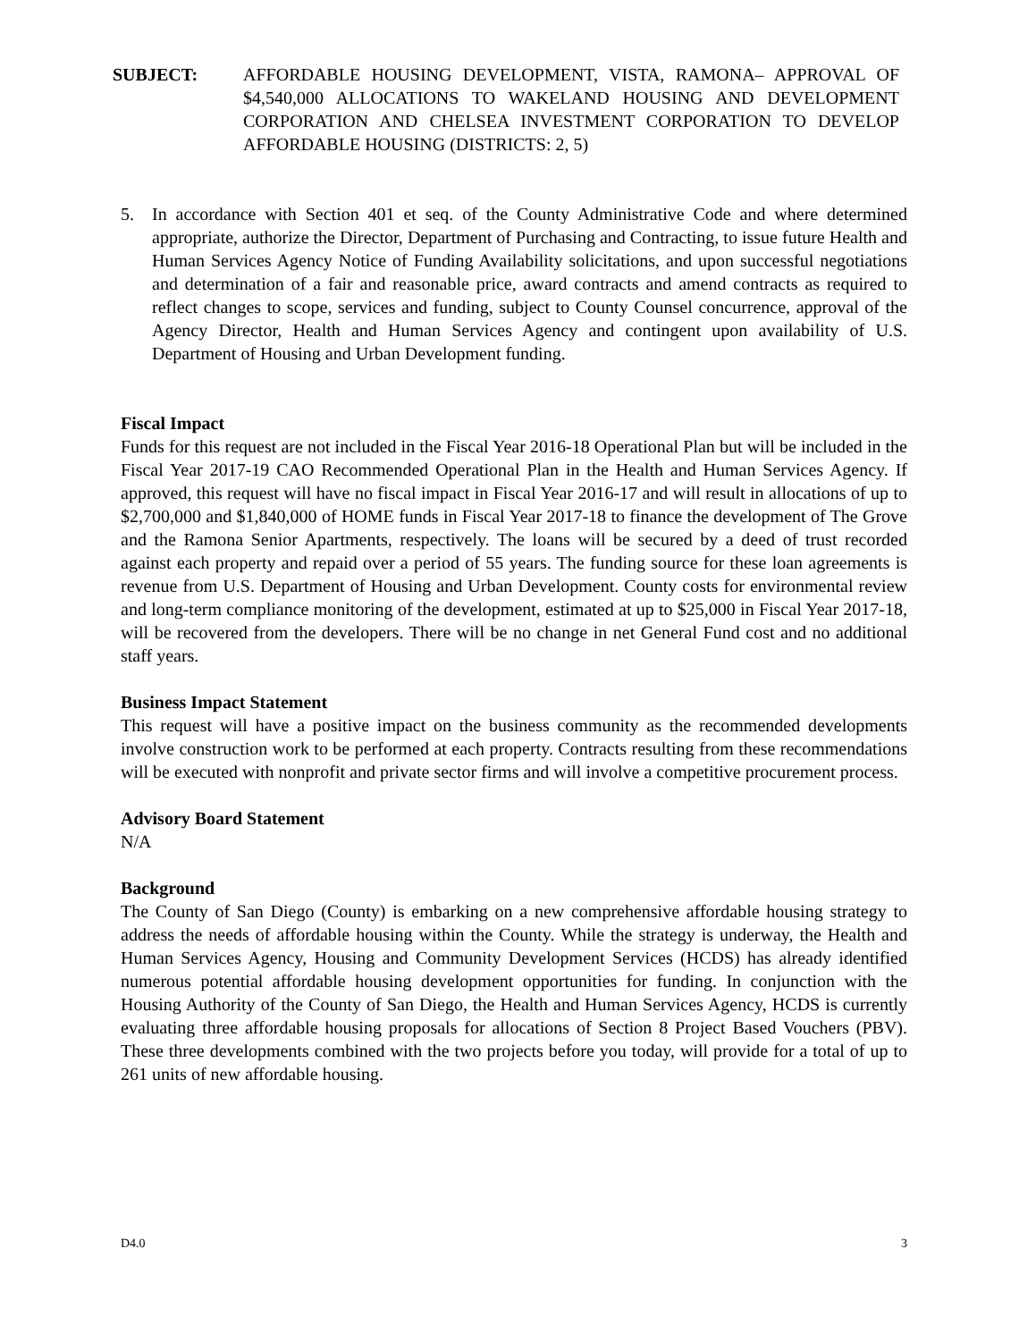SUBJECT: AFFORDABLE HOUSING DEVELOPMENT, VISTA, RAMONA– APPROVAL OF $4,540,000 ALLOCATIONS TO WAKELAND HOUSING AND DEVELOPMENT CORPORATION AND CHELSEA INVESTMENT CORPORATION TO DEVELOP AFFORDABLE HOUSING (DISTRICTS: 2, 5)
5. In accordance with Section 401 et seq. of the County Administrative Code and where determined appropriate, authorize the Director, Department of Purchasing and Contracting, to issue future Health and Human Services Agency Notice of Funding Availability solicitations, and upon successful negotiations and determination of a fair and reasonable price, award contracts and amend contracts as required to reflect changes to scope, services and funding, subject to County Counsel concurrence, approval of the Agency Director, Health and Human Services Agency and contingent upon availability of U.S. Department of Housing and Urban Development funding.
Fiscal Impact
Funds for this request are not included in the Fiscal Year 2016-18 Operational Plan but will be included in the Fiscal Year 2017-19 CAO Recommended Operational Plan in the Health and Human Services Agency. If approved, this request will have no fiscal impact in Fiscal Year 2016-17 and will result in allocations of up to $2,700,000 and $1,840,000 of HOME funds in Fiscal Year 2017-18 to finance the development of The Grove and the Ramona Senior Apartments, respectively. The loans will be secured by a deed of trust recorded against each property and repaid over a period of 55 years. The funding source for these loan agreements is revenue from U.S. Department of Housing and Urban Development. County costs for environmental review and long-term compliance monitoring of the development, estimated at up to $25,000 in Fiscal Year 2017-18, will be recovered from the developers. There will be no change in net General Fund cost and no additional staff years.
Business Impact Statement
This request will have a positive impact on the business community as the recommended developments involve construction work to be performed at each property. Contracts resulting from these recommendations will be executed with nonprofit and private sector firms and will involve a competitive procurement process.
Advisory Board Statement
N/A
Background
The County of San Diego (County) is embarking on a new comprehensive affordable housing strategy to address the needs of affordable housing within the County. While the strategy is underway, the Health and Human Services Agency, Housing and Community Development Services (HCDS) has already identified numerous potential affordable housing development opportunities for funding. In conjunction with the Housing Authority of the County of San Diego, the Health and Human Services Agency, HCDS is currently evaluating three affordable housing proposals for allocations of Section 8 Project Based Vouchers (PBV). These three developments combined with the two projects before you today, will provide for a total of up to 261 units of new affordable housing.
D4.0 3